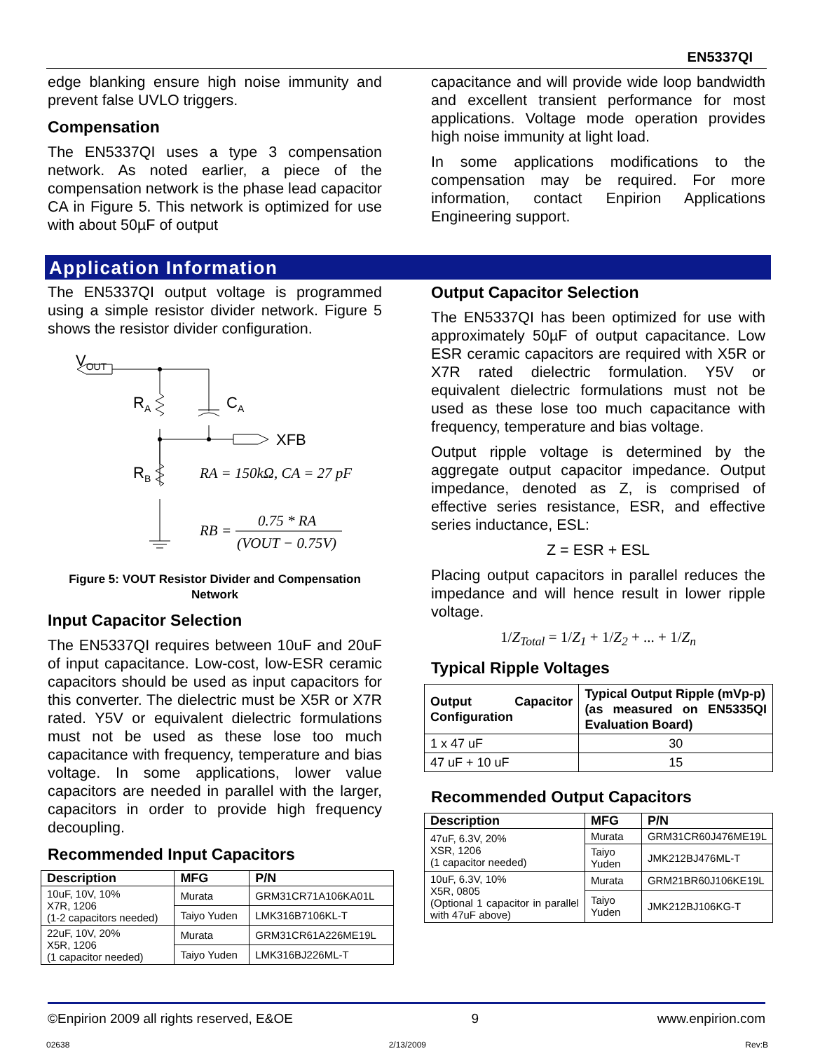EN5337QI
edge blanking ensure high noise immunity and prevent false UVLO triggers.
Compensation
The EN5337QI uses a type 3 compensation network. As noted earlier, a piece of the compensation network is the phase lead capacitor CA in Figure 5. This network is optimized for use with about 50µF of output
capacitance and will provide wide loop bandwidth and excellent transient performance for most applications. Voltage mode operation provides high noise immunity at light load.
In some applications modifications to the compensation may be required. For more information, contact Enpirion Applications Engineering support.
Application Information
The EN5337QI output voltage is programmed using a simple resistor divider network. Figure 5 shows the resistor divider configuration.
VOUT
RA
CA
XFB
RB
RA = 150kΩ, CA = 27 pF
0.75 * RA
RB =
(VOUT − 0.75V)
Figure 5: VOUT Resistor Divider and Compensation Network
Input Capacitor Selection
The EN5337QI requires between 10uF and 20uF of input capacitance. Low-cost, low-ESR ceramic capacitors should be used as input capacitors for this converter. The dielectric must be X5R or X7R rated. Y5V or equivalent dielectric formulations must not be used as these lose too much capacitance with frequency, temperature and bias voltage. In some applications, lower value capacitors are needed in parallel with the larger, capacitors in order to provide high frequency decoupling.
Recommended Input Capacitors
| Description | MFG | P/N |
| --- | --- | --- |
| 10uF, 10V, 10% X7R, 1206 (1-2 capacitors needed) | Murata | GRM31CR71A106KA01L |
| | Taiyo Yuden | LMK316B7106KL-T |
| 22uF, 10V, 20% X5R, 1206 (1 capacitor needed) | Murata | GRM31CR61A226ME19L |
| | Taiyo Yuden | LMK316BJ226ML-T |
Output Capacitor Selection
The EN5337QI has been optimized for use with approximately 50µF of output capacitance. Low ESR ceramic capacitors are required with X5R or X7R rated dielectric formulation. Y5V or equivalent dielectric formulations must not be used as these lose too much capacitance with frequency, temperature and bias voltage.
Output ripple voltage is determined by the aggregate output capacitor impedance. Output impedance, denoted as Z, is comprised of effective series resistance, ESR, and effective series inductance, ESL:
Z = ESR + ESL
Placing output capacitors in parallel reduces the impedance and will hence result in lower ripple voltage.
1/Z<sub>Total</sub> = 1/Z<sub>1</sub> + 1/Z<sub>2</sub> + ... + 1/Z<sub>n</sub>
Typical Ripple Voltages
| Output Capacitor Configuration | Typical Output Ripple (mVp-p) (as measured on EN5335QI Evaluation Board) |
| --- | --- |
| 1 x 47 uF | 30 |
| 47 uF + 10 uF | 15 |
Recommended Output Capacitors
| Description | MFG | P/N |
| --- | --- | --- |
| 47uF, 6.3V, 20% XSR, 1206 (1 capacitor needed) | Murata | GRM31CR60J476ME19L |
| | Taiyo Yuden | JMK212BJ476ML-T |
| 10uF, 6.3V, 10% X5R, 0805 (Optional 1 capacitor in parallel with 47uF above) | Murata | GRM21BR60J106KE19L |
| | Taiyo Yuden | JMK212BJ106KG-T |
©Enpirion 2009 all rights reserved, E&OE 9 www.enpirion.com
02638 2/13/2009 Rev:B